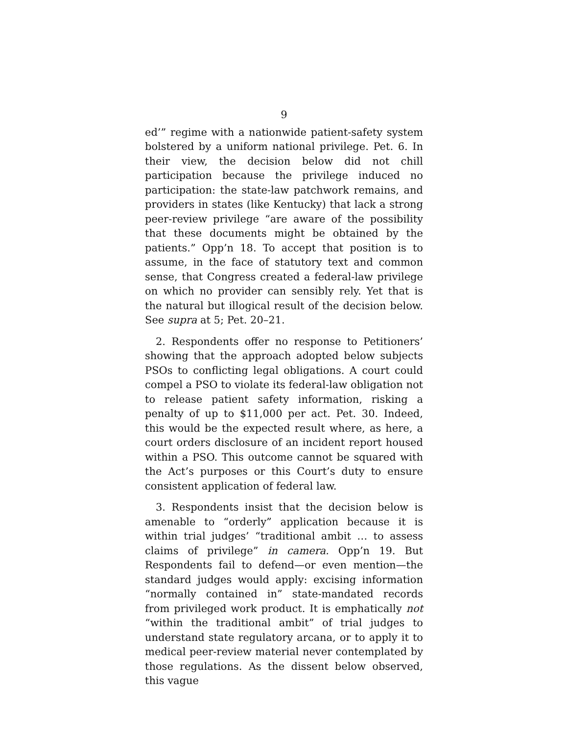9
ed’” regime with a nationwide patient-safety system bolstered by a uniform national privilege. Pet. 6. In their view, the decision below did not chill participation because the privilege induced no participation: the state-law patchwork remains, and providers in states (like Kentucky) that lack a strong peer-review privilege “are aware of the possibility that these documents might be obtained by the patients.” Opp’n 18. To accept that position is to assume, in the face of statutory text and common sense, that Congress created a federal-law privilege on which no provider can sensibly rely. Yet that is the natural but illogical result of the decision below. See supra at 5; Pet. 20–21.
2. Respondents offer no response to Petitioners’ showing that the approach adopted below subjects PSOs to conflicting legal obligations. A court could compel a PSO to violate its federal-law obligation not to release patient safety information, risking a penalty of up to $11,000 per act. Pet. 30. Indeed, this would be the expected result where, as here, a court orders disclosure of an incident report housed within a PSO. This outcome cannot be squared with the Act’s purposes or this Court’s duty to ensure consistent application of federal law.
3. Respondents insist that the decision below is amenable to “orderly” application because it is within trial judges’ “traditional ambit … to assess claims of privilege” in camera. Opp’n 19. But Respondents fail to defend—or even mention—the standard judges would apply: excising information “normally contained in” state-mandated records from privileged work product. It is emphatically not “within the traditional ambit” of trial judges to understand state regulatory arcana, or to apply it to medical peer-review material never contemplated by those regulations. As the dissent below observed, this vague